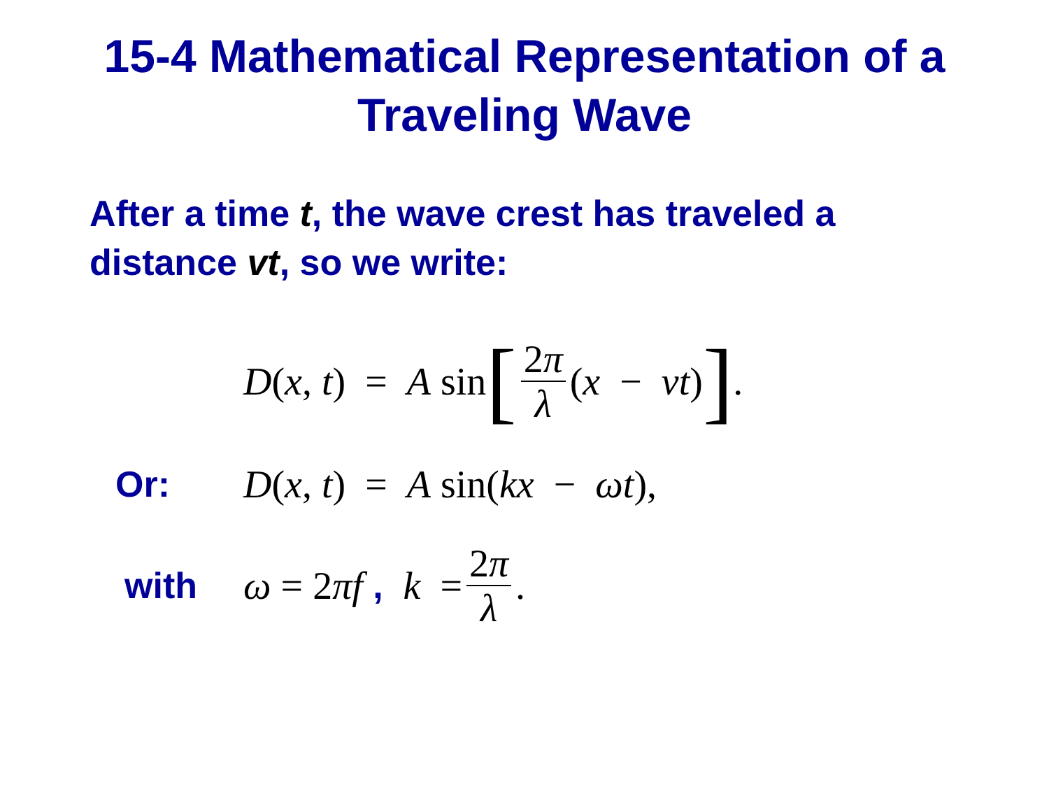15-4 Mathematical Representation of a
Traveling Wave
After a time t, the wave crest has traveled a distance vt, so we write:
D(x, t) = A sin [2π λ (x − vt)].
Or: D(x, t) = A sin(kx − ωt),
with ω = 2πf , k = 2π λ.